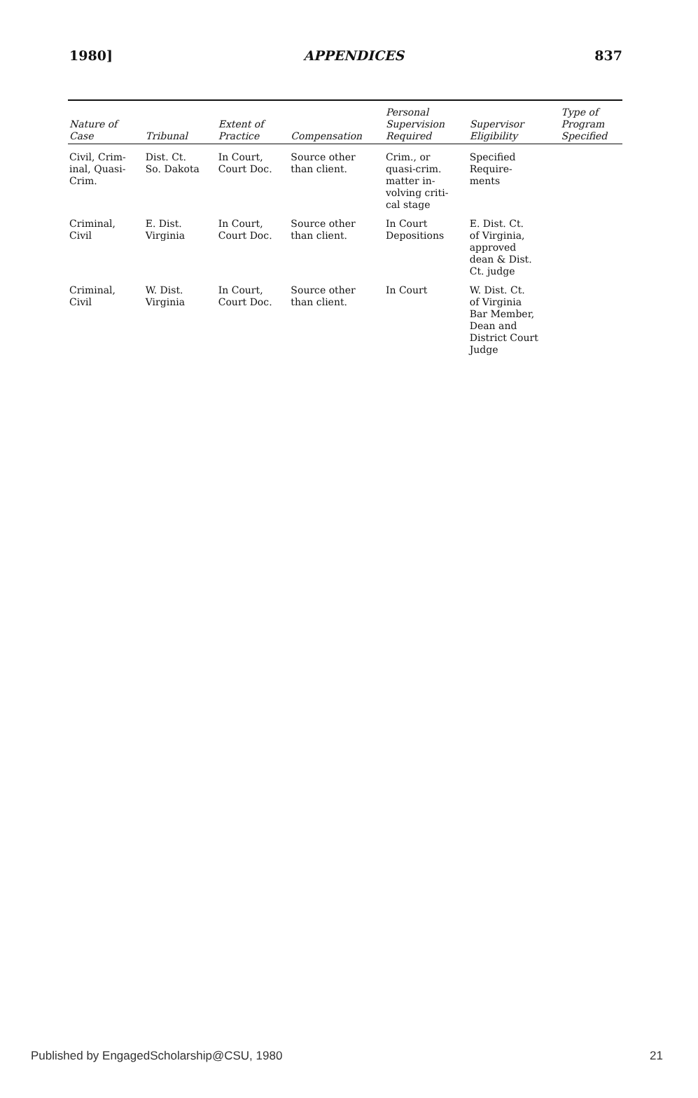1980] APPENDICES 837
| Nature of Case | Tribunal | Extent of Practice | Compensation | Personal Supervision Required | Supervisor Eligibility | Type of Program Specified |
| --- | --- | --- | --- | --- | --- | --- |
| Civil, Crim- inal, Quasi- Crim. | Dist. Ct. So. Dakota | In Court, Court Doc. | Source other than client. | Crim., or quasi-crim. matter in- volving criti- cal stage | Specified Require- ments | |
| Criminal, Civil | E. Dist. Virginia | In Court, Court Doc. | Source other than client. | In Court Depositions | E. Dist. Ct. of Virginia, approved dean & Dist. Ct. judge | |
| Criminal, Civil | W. Dist. Virginia | In Court, Court Doc. | Source other than client. | In Court | W. Dist. Ct. of Virginia Bar Member, Dean and District Court Judge | |
Published by EngagedScholarship@CSU, 1980 21